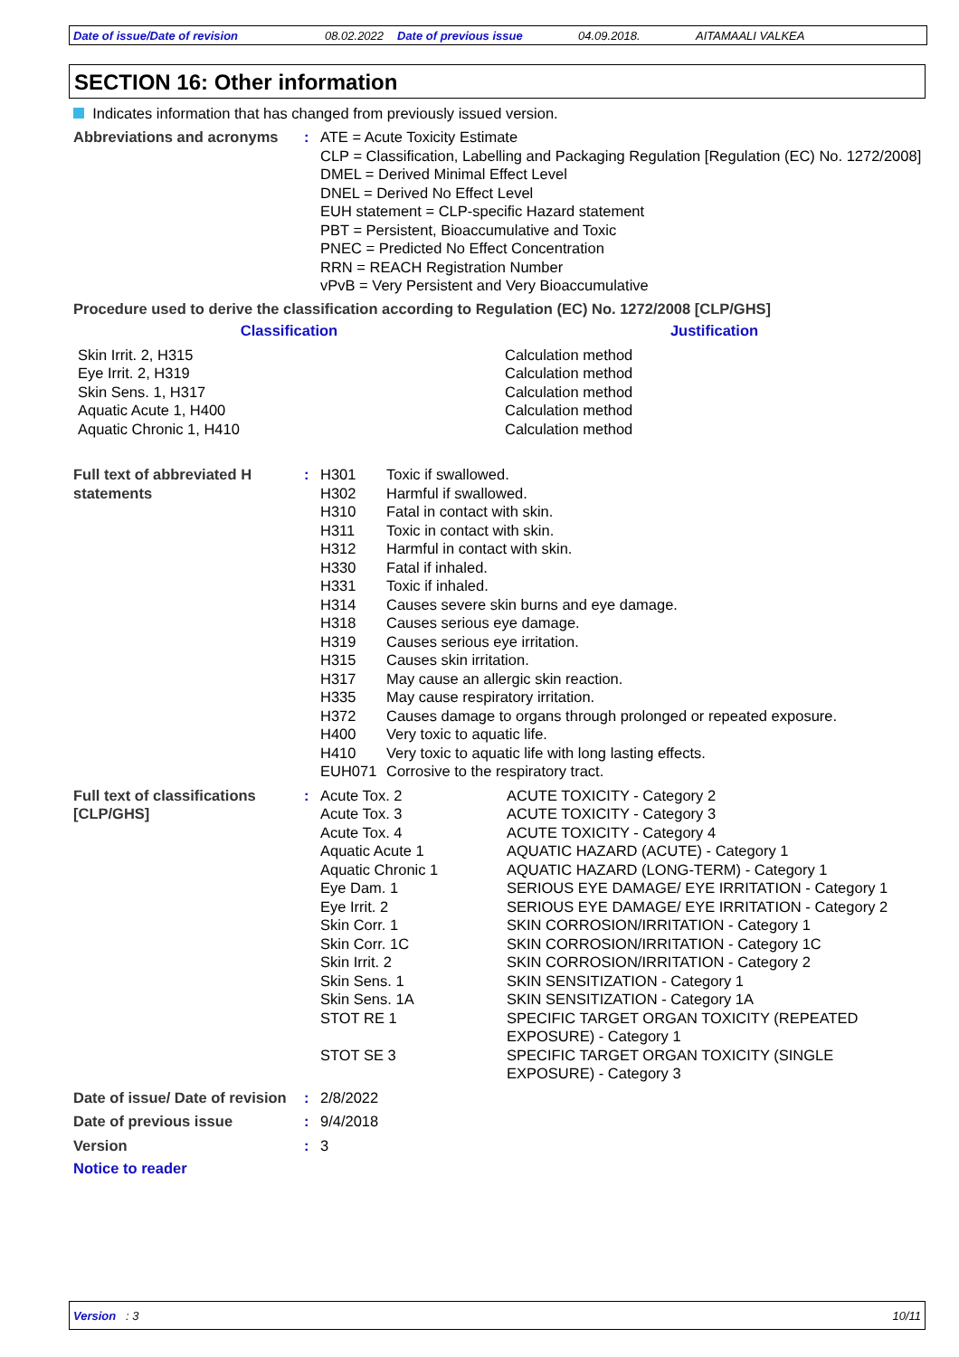Date of issue/Date of revision 08.02.2022 Date of previous issue 04.09.2018. AITAMAALI VALKEA
SECTION 16: Other information
Indicates information that has changed from previously issued version.
| Abbreviations and acronyms | : | ATE = Acute Toxicity Estimate CLP = Classification, Labelling and Packaging Regulation [Regulation (EC) No. 1272/2008] DMEL = Derived Minimal Effect Level DNEL = Derived No Effect Level EUH statement = CLP-specific Hazard statement PBT = Persistent, Bioaccumulative and Toxic PNEC = Predicted No Effect Concentration RRN = REACH Registration Number vPvB = Very Persistent and Very Bioaccumulative |
Procedure used to derive the classification according to Regulation (EC) No. 1272/2008 [CLP/GHS]
| Classification | Justification |
| --- | --- |
| Skin Irrit. 2, H315 Eye Irrit. 2, H319 Skin Sens. 1, H317 Aquatic Acute 1, H400 Aquatic Chronic 1, H410 | Calculation method Calculation method Calculation method Calculation method Calculation method |
| Full text of abbreviated H statements | : | / H301 / Toxic if swallowed. / / H302 / Harmful if swallowed. / / H310 / Fatal in contact with skin. / / H311 / Toxic in contact with skin. / / H312 / Harmful in contact with skin. / / H330 / Fatal if inhaled. / / H331 / Toxic if inhaled. / / H314 / Causes severe skin burns and eye damage. / / H318 / Causes serious eye damage. / / H319 / Causes serious eye irritation. / / H315 / Causes skin irritation. / / H317 / May cause an allergic skin reaction. / / H335 / May cause respiratory irritation. / / H372 / Causes damage to organs through prolonged or repeated exposure. / / H400 / Very toxic to aquatic life. / / H410 / Very toxic to aquatic life with long lasting effects. / / EUH071 / Corrosive to the respiratory tract. / |
| Full text of classifications [CLP/GHS] | : | / Acute Tox. 2 / ACUTE TOXICITY - Category 2 / / Acute Tox. 3 / ACUTE TOXICITY - Category 3 / / Acute Tox. 4 / ACUTE TOXICITY - Category 4 / / Aquatic Acute 1 / AQUATIC HAZARD (ACUTE) - Category 1 / / Aquatic Chronic 1 / AQUATIC HAZARD (LONG-TERM) - Category 1 / / Eye Dam. 1 / SERIOUS EYE DAMAGE/ EYE IRRITATION - Category 1 / / Eye Irrit. 2 / SERIOUS EYE DAMAGE/ EYE IRRITATION - Category 2 / / Skin Corr. 1 / SKIN CORROSION/IRRITATION - Category 1 / / Skin Corr. 1C / SKIN CORROSION/IRRITATION - Category 1C / / Skin Irrit. 2 / SKIN CORROSION/IRRITATION - Category 2 / / Skin Sens. 1 / SKIN SENSITIZATION - Category 1 / / Skin Sens. 1A / SKIN SENSITIZATION - Category 1A / / STOT RE 1 / SPECIFIC TARGET ORGAN TOXICITY (REPEATED EXPOSURE) - Category 1 / / STOT SE 3 / SPECIFIC TARGET ORGAN TOXICITY (SINGLE EXPOSURE) - Category 3 / |
| Date of issue/ Date of revision | : | 2/8/2022 |
| Date of previous issue | : | 9/4/2018 |
| Version | : | 3 |
Notice to reader
Version : 3 10/11